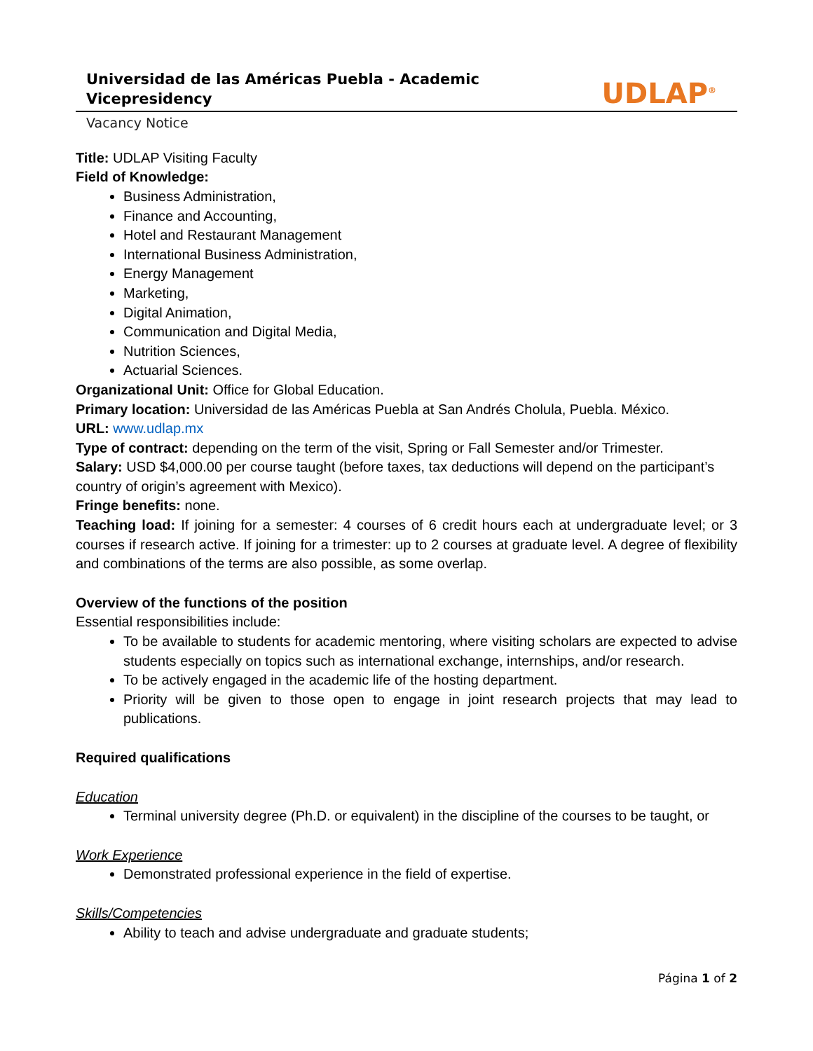Universidad de las Américas Puebla - Academic Vicepresidency
UDLAP<sup>®</sup>
Vacancy Notice
Title: UDLAP Visiting Faculty
Field of Knowledge:
Business Administration,
Finance and Accounting,
Hotel and Restaurant Management
International Business Administration,
Energy Management
Marketing,
Digital Animation,
Communication and Digital Media,
Nutrition Sciences,
Actuarial Sciences.
Organizational Unit: Office for Global Education.
Primary location: Universidad de las Américas Puebla at San Andrés Cholula, Puebla. México.
URL: www.udlap.mx
Type of contract: depending on the term of the visit, Spring or Fall Semester and/or Trimester.
Salary: USD $4,000.00 per course taught (before taxes, tax deductions will depend on the participant’s country of origin’s agreement with Mexico).
Fringe benefits: none.
Teaching load: If joining for a semester: 4 courses of 6 credit hours each at undergraduate level; or 3 courses if research active. If joining for a trimester: up to 2 courses at graduate level. A degree of flexibility and combinations of the terms are also possible, as some overlap.
Overview of the functions of the position
Essential responsibilities include:
To be available to students for academic mentoring, where visiting scholars are expected to advise students especially on topics such as international exchange, internships, and/or research.
To be actively engaged in the academic life of the hosting department.
Priority will be given to those open to engage in joint research projects that may lead to publications.
Required qualifications
Education
Terminal university degree (Ph.D. or equivalent) in the discipline of the courses to be taught, or
Work Experience
Demonstrated professional experience in the field of expertise.
Skills/Competencies
Ability to teach and advise undergraduate and graduate students;
Página 1 of 2